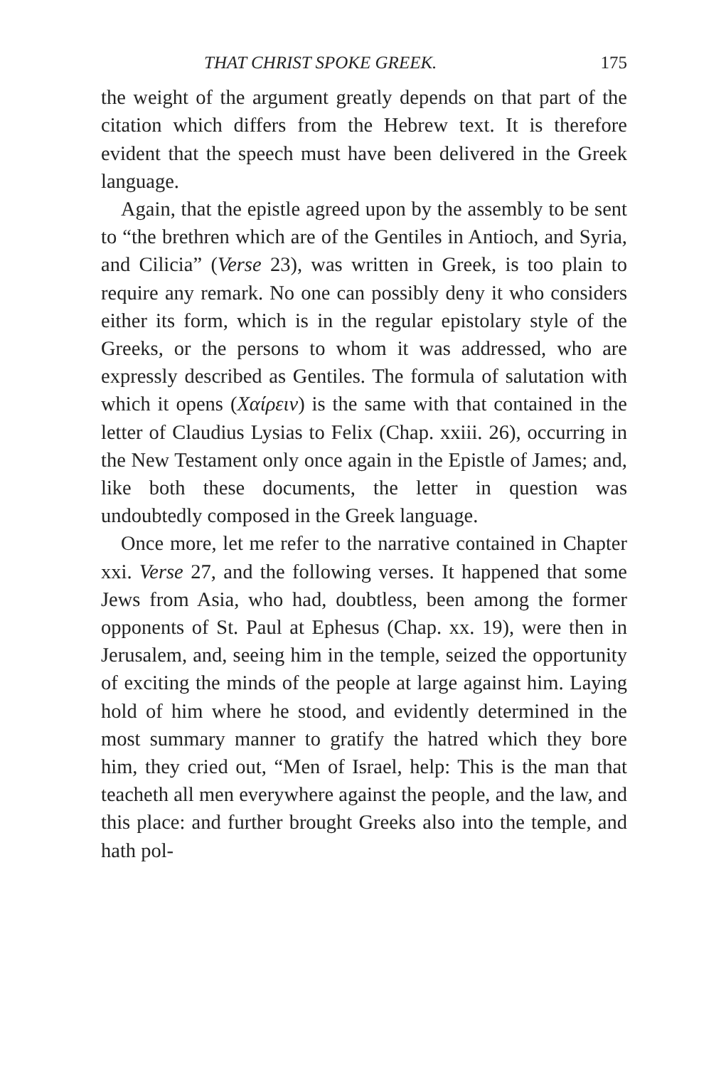THAT CHRIST SPOKE GREEK. 175
the weight of the argument greatly depends on that part of the citation which differs from the Hebrew text. It is therefore evident that the speech must have been delivered in the Greek language.
Again, that the epistle agreed upon by the assembly to be sent to “the brethren which are of the Gentiles in Antioch, and Syria, and Cilicia” (Verse 23), was written in Greek, is too plain to require any remark. No one can possibly deny it who considers either its form, which is in the regular epistolary style of the Greeks, or the persons to whom it was addressed, who are expressly described as Gentiles. The formula of salutation with which it opens (Χαίρειν) is the same with that contained in the letter of Claudius Lysias to Felix (Chap. xxiii. 26), occurring in the New Testament only once again in the Epistle of James; and, like both these documents, the letter in question was undoubtedly composed in the Greek language.
Once more, let me refer to the narrative contained in Chapter xxi. Verse 27, and the following verses. It happened that some Jews from Asia, who had, doubtless, been among the former opponents of St. Paul at Ephesus (Chap. xx. 19), were then in Jerusalem, and, seeing him in the temple, seized the opportunity of exciting the minds of the people at large against him. Laying hold of him where he stood, and evidently determined in the most summary manner to gratify the hatred which they bore him, they cried out, “Men of Israel, help: This is the man that teacheth all men everywhere against the people, and the law, and this place: and further brought Greeks also into the temple, and hath pol-